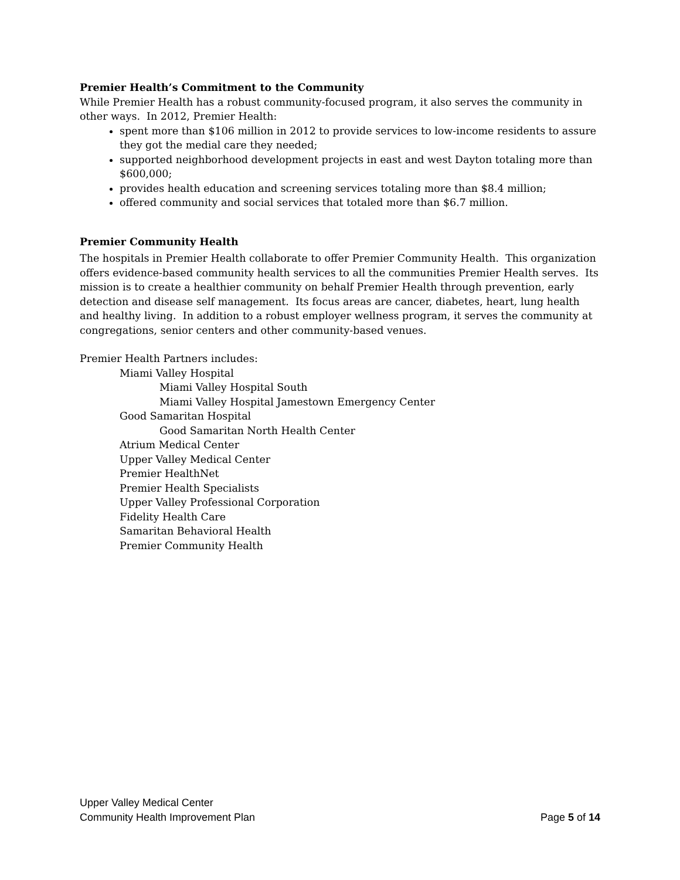Premier Health’s Commitment to the Community
While Premier Health has a robust community-focused program, it also serves the community in other ways. In 2012, Premier Health:
spent more than $106 million in 2012 to provide services to low-income residents to assure they got the medial care they needed;
supported neighborhood development projects in east and west Dayton totaling more than $600,000;
provides health education and screening services totaling more than $8.4 million;
offered community and social services that totaled more than $6.7 million.
Premier Community Health
The hospitals in Premier Health collaborate to offer Premier Community Health. This organization offers evidence-based community health services to all the communities Premier Health serves. Its mission is to create a healthier community on behalf Premier Health through prevention, early detection and disease self management. Its focus areas are cancer, diabetes, heart, lung health and healthy living. In addition to a robust employer wellness program, it serves the community at congregations, senior centers and other community-based venues.
Premier Health Partners includes:
Miami Valley Hospital
Miami Valley Hospital South
Miami Valley Hospital Jamestown Emergency Center
Good Samaritan Hospital
Good Samaritan North Health Center
Atrium Medical Center
Upper Valley Medical Center
Premier HealthNet
Premier Health Specialists
Upper Valley Professional Corporation
Fidelity Health Care
Samaritan Behavioral Health
Premier Community Health
Upper Valley Medical Center
Community Health Improvement Plan Page 5 of 14